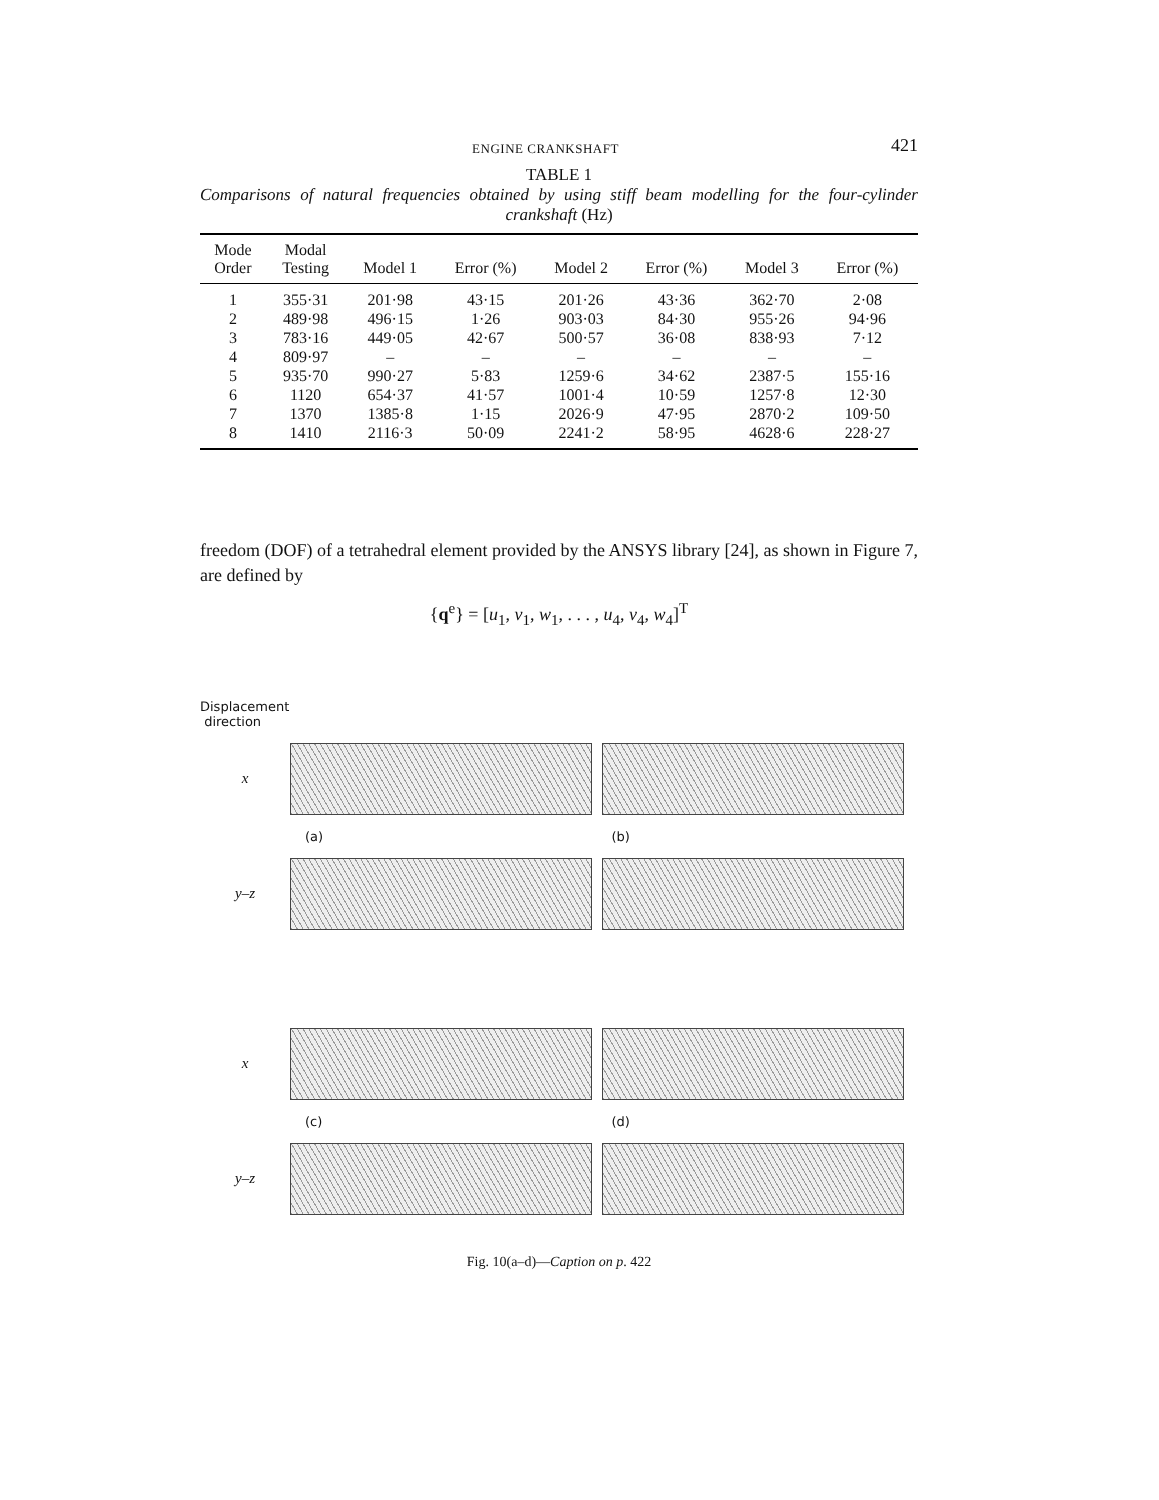ENGINE CRANKSHAFT 421
TABLE 1
Comparisons of natural frequencies obtained by using stiff beam modelling for the four-cylinder crankshaft (Hz)
| Mode Order | Modal Testing | Model 1 | Error (%) | Model 2 | Error (%) | Model 3 | Error (%) |
| --- | --- | --- | --- | --- | --- | --- | --- |
| 1 | 355·31 | 201·98 | 43·15 | 201·26 | 43·36 | 362·70 | 2·08 |
| 2 | 489·98 | 496·15 | 1·26 | 903·03 | 84·30 | 955·26 | 94·96 |
| 3 | 783·16 | 449·05 | 42·67 | 500·57 | 36·08 | 838·93 | 7·12 |
| 4 | 809·97 | – | – | – | – | – | – |
| 5 | 935·70 | 990·27 | 5·83 | 1259·6 | 34·62 | 2387·5 | 155·16 |
| 6 | 1120 | 654·37 | 41·57 | 1001·4 | 10·59 | 1257·8 | 12·30 |
| 7 | 1370 | 1385·8 | 1·15 | 2026·9 | 47·95 | 2870·2 | 109·50 |
| 8 | 1410 | 2116·3 | 50·09 | 2241·2 | 58·95 | 4628·6 | 228·27 |
freedom (DOF) of a tetrahedral element provided by the ANSYS library [24], as shown in Figure 7, are defined by
{q<sup>e</sup>} = [u<sub>1</sub>, v<sub>1</sub>, w<sub>1</sub>, . . . , u<sub>4</sub>, v<sub>4</sub>, w<sub>4</sub>]<sup>T</sup>
Displacement
direction
x
(a) (b)
y–z
x
(c) (d)
y–z
Fig. 10(a–d)—Caption on p. 422